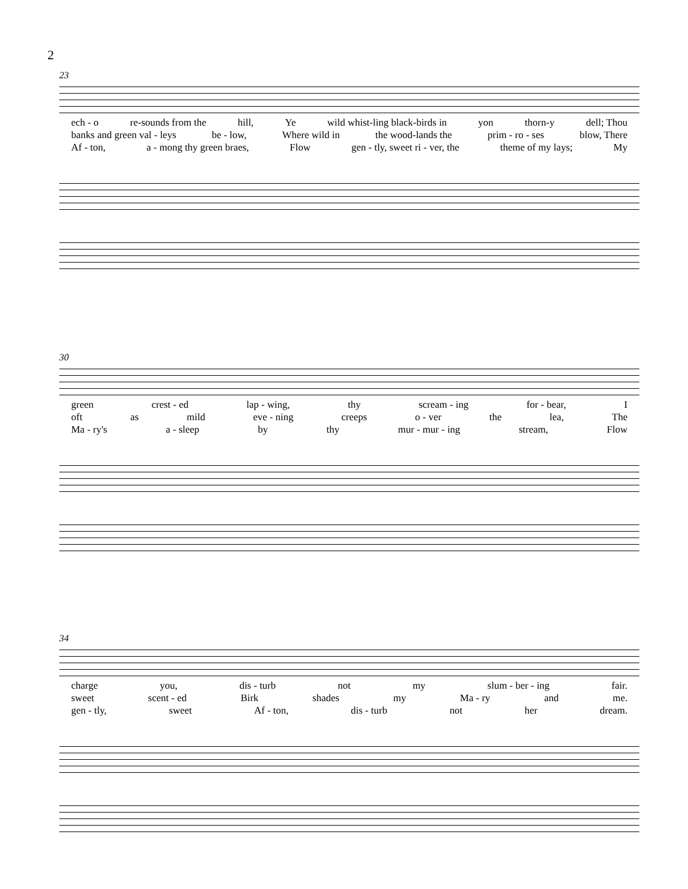2
23
ech - o re-sounds from the hill, Ye wild whist-ling black-birds in yon thorn-y dell; Thou
banks and green val - leys be - low, Where wild in the wood-lands the prim - ro - ses blow, There
Af - ton, a - mong thy green braes, Flow gen - tly, sweet ri - ver, the theme of my lays; My
30
green crest - ed lap - wing, thy scream - ing for - bear, I
oft as mild eve - ning creeps o - ver the lea, The
Ma - ry's a - sleep by thy mur - mur - ing stream, Flow
34
charge you, dis - turb not my slum - ber - ing fair.
sweet scent - ed Birk shades my Ma - ry and me.
gen - tly, sweet Af - ton, dis - turb not her dream.